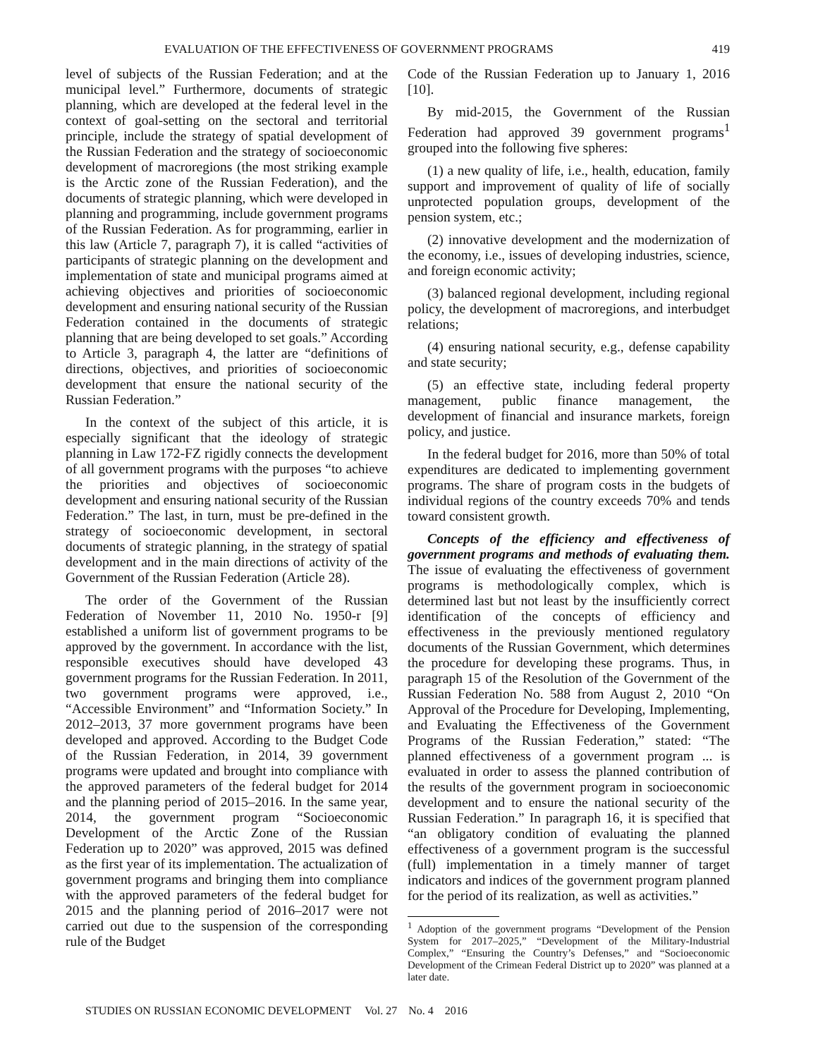EVALUATION OF THE EFFECTIVENESS OF GOVERNMENT PROGRAMS 419
level of subjects of the Russian Federation; and at the municipal level.” Furthermore, documents of strategic planning, which are developed at the federal level in the context of goal-setting on the sectoral and territorial principle, include the strategy of spatial development of the Russian Federation and the strategy of socioeconomic development of macroregions (the most striking example is the Arctic zone of the Russian Federation), and the documents of strategic planning, which were developed in planning and programming, include government programs of the Russian Federation. As for programming, earlier in this law (Article 7, paragraph 7), it is called “activities of participants of strategic planning on the development and implementation of state and municipal programs aimed at achieving objectives and priorities of socioeconomic development and ensuring national security of the Russian Federation contained in the documents of strategic planning that are being developed to set goals.” According to Article 3, paragraph 4, the latter are “definitions of directions, objectives, and priorities of socioeconomic development that ensure the national security of the Russian Federation.”
In the context of the subject of this article, it is especially significant that the ideology of strategic planning in Law 172-FZ rigidly connects the development of all government programs with the purposes “to achieve the priorities and objectives of socioeconomic development and ensuring national security of the Russian Federation.” The last, in turn, must be pre-defined in the strategy of socioeconomic development, in sectoral documents of strategic planning, in the strategy of spatial development and in the main directions of activity of the Government of the Russian Federation (Article 28).
The order of the Government of the Russian Federation of November 11, 2010 No. 1950-r [9] established a uniform list of government programs to be approved by the government. In accordance with the list, responsible executives should have developed 43 government programs for the Russian Federation. In 2011, two government programs were approved, i.e., “Accessible Environment” and “Information Society.” In 2012–2013, 37 more government programs have been developed and approved. According to the Budget Code of the Russian Federation, in 2014, 39 government programs were updated and brought into compliance with the approved parameters of the federal budget for 2014 and the planning period of 2015–2016. In the same year, 2014, the government program “Socioeconomic Development of the Arctic Zone of the Russian Federation up to 2020” was approved, 2015 was defined as the first year of its implementation. The actualization of government programs and bringing them into compliance with the approved parameters of the federal budget for 2015 and the planning period of 2016–2017 were not carried out due to the suspension of the corresponding rule of the Budget
Code of the Russian Federation up to January 1, 2016 [10].
By mid-2015, the Government of the Russian Federation had approved 39 government programs<sup>1</sup> grouped into the following five spheres:
(1) a new quality of life, i.e., health, education, family support and improvement of quality of life of socially unprotected population groups, development of the pension system, etc.;
(2) innovative development and the modernization of the economy, i.e., issues of developing industries, science, and foreign economic activity;
(3) balanced regional development, including regional policy, the development of macroregions, and interbudget relations;
(4) ensuring national security, e.g., defense capability and state security;
(5) an effective state, including federal property management, public finance management, the development of financial and insurance markets, foreign policy, and justice.
In the federal budget for 2016, more than 50% of total expenditures are dedicated to implementing government programs. The share of program costs in the budgets of individual regions of the country exceeds 70% and tends toward consistent growth.
Concepts of the efficiency and effectiveness of government programs and methods of evaluating them. The issue of evaluating the effectiveness of government programs is methodologically complex, which is determined last but not least by the insufficiently correct identification of the concepts of efficiency and effectiveness in the previously mentioned regulatory documents of the Russian Government, which determines the procedure for developing these programs. Thus, in paragraph 15 of the Resolution of the Government of the Russian Federation No. 588 from August 2, 2010 “On Approval of the Procedure for Developing, Implementing, and Evaluating the Effectiveness of the Government Programs of the Russian Federation,” stated: “The planned effectiveness of a government program ... is evaluated in order to assess the planned contribution of the results of the government program in socioeconomic development and to ensure the national security of the Russian Federation.” In paragraph 16, it is specified that “an obligatory condition of evaluating the planned effectiveness of a government program is the successful (full) implementation in a timely manner of target indicators and indices of the government program planned for the period of its realization, as well as activities.”
<sup>1</sup> Adoption of the government programs “Development of the Pension System for 2017–2025,” “Development of the Military-Industrial Complex,” “Ensuring the Country’s Defenses,” and “Socioeconomic Development of the Crimean Federal District up to 2020” was planned at a later date.
STUDIES ON RUSSIAN ECONOMIC DEVELOPMENT Vol. 27 No. 4 2016